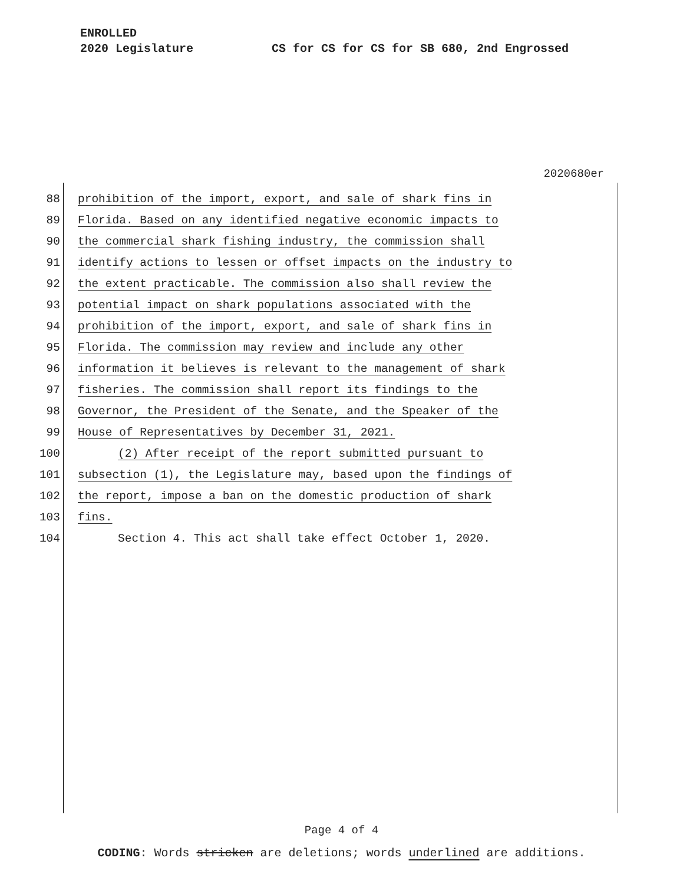ENROLLED
2020 Legislature CS for CS for CS for SB 680, 2nd Engrossed
2020680er
88 prohibition of the import, export, and sale of shark fins in
89 Florida. Based on any identified negative economic impacts to
90 the commercial shark fishing industry, the commission shall
91 identify actions to lessen or offset impacts on the industry to
92 the extent practicable. The commission also shall review the
93 potential impact on shark populations associated with the
94 prohibition of the import, export, and sale of shark fins in
95 Florida. The commission may review and include any other
96 information it believes is relevant to the management of shark
97 fisheries. The commission shall report its findings to the
98 Governor, the President of the Senate, and the Speaker of the
99 House of Representatives by December 31, 2021.
100 (2) After receipt of the report submitted pursuant to
101 subsection (1), the Legislature may, based upon the findings of
102 the report, impose a ban on the domestic production of shark
103 fins.
104 Section 4. This act shall take effect October 1, 2020.
Page 4 of 4
CODING: Words stricken are deletions; words underlined are additions.